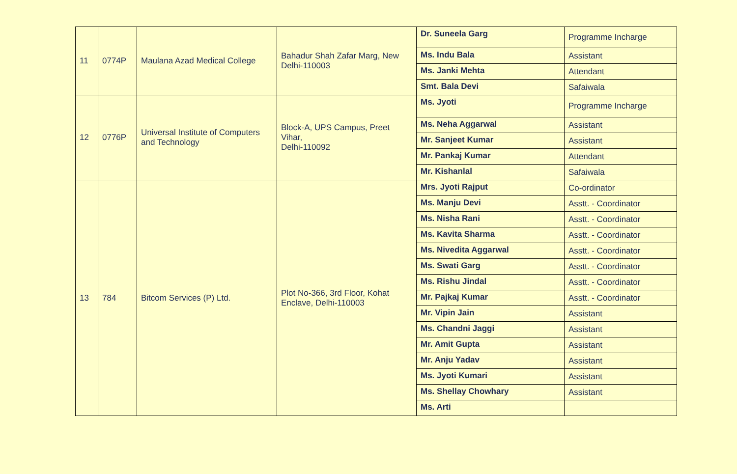| 11 | 0774P | Maulana Azad Medical College | Bahadur Shah Zafar Marg, New Delhi-110003 | Dr. Suneela Garg | Programme Incharge |
| | | | | Ms. Indu Bala | Assistant |
| | | | | Ms. Janki Mehta | Attendant |
| | | | | Smt. Bala Devi | Safaiwala |
| 12 | 0776P | Universal Institute of Computers and Technology | Block-A, UPS Campus, Preet Vihar, Delhi-110092 | Ms. Jyoti | Programme Incharge |
| | | | | Ms. Neha Aggarwal | Assistant |
| | | | | Mr. Sanjeet Kumar | Assistant |
| | | | | Mr. Pankaj Kumar | Attendant |
| | | | | Mr. Kishanlal | Safaiwala |
| 13 | 784 | Bitcom Services (P) Ltd. | Plot No-366, 3rd Floor, Kohat Enclave, Delhi-110003 | Mrs. Jyoti Rajput | Co-ordinator |
| | | | | Ms. Manju Devi | Asstt. - Coordinator |
| | | | | Ms. Nisha Rani | Asstt. - Coordinator |
| | | | | Ms. Kavita Sharma | Asstt. - Coordinator |
| | | | | Ms. Nivedita Aggarwal | Asstt. - Coordinator |
| | | | | Ms. Swati Garg | Asstt. - Coordinator |
| | | | | Ms. Rishu Jindal | Asstt. - Coordinator |
| | | | | Mr. Pajkaj Kumar | Asstt. - Coordinator |
| | | | | Mr. Vipin Jain | Assistant |
| | | | | Ms. Chandni Jaggi | Assistant |
| | | | | Mr. Amit Gupta | Assistant |
| | | | | Mr. Anju Yadav | Assistant |
| | | | | Ms. Jyoti Kumari | Assistant |
| | | | | Ms. Shellay Chowhary | Assistant |
| | | | | Ms. Arti | |